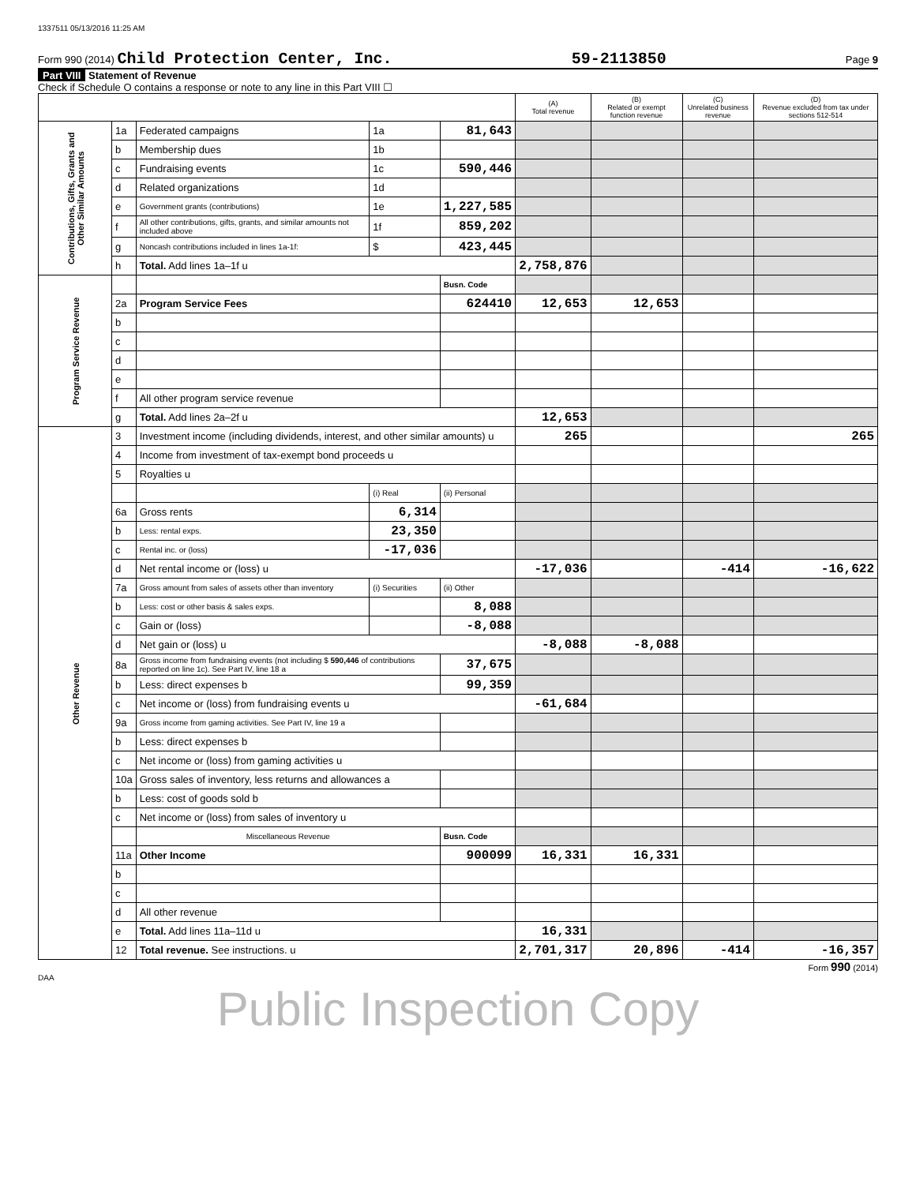1337511 05/13/2016 11:25 AM
Form 990 (2014) Child Protection Center, Inc. 59-2113850 Page 9
Part VIII Statement of Revenue
Check if Schedule O contains a response or note to any line in this Part VIII ☐
| | | | | | (A) Total revenue | (B) Related or exempt function revenue | (C) Unrelated business revenue | (D) Revenue excluded from tax under sections 512-514 |
| --- | --- | --- | --- | --- | --- | --- | --- | --- |
| Contributions, Gifts, Grants and Other Similar Amounts | 1a | Federated campaigns | 1a | 81,643 | | | | |
| | b | Membership dues | 1b | | | | | |
| | c | Fundraising events | 1c | 590,446 | | | | |
| | d | Related organizations | 1d | | | | | |
| | e | Government grants (contributions) | 1e | 1,227,585 | | | | |
| | f | All other contributions, gifts, grants, and similar amounts not included above | 1f | 859,202 | | | | |
| | g | Noncash contributions included in lines 1a-1f: | $ | 423,445 | | | | |
| | h | Total. Add lines 1a–1f u | | | 2,758,876 | | | |
| Program Service Revenue | | | | Busn. Code | | | | |
| | 2a | Program Service Fees | | 624410 | 12,653 | 12,653 | | |
| | b | | | | | | | |
| | c | | | | | | | |
| | d | | | | | | | |
| | e | | | | | | | |
| | f | All other program service revenue | | | | | | |
| | g | Total. Add lines 2a–2f u | | | 12,653 | | | |
| Other Revenue | 3 | Investment income (including dividends, interest, and other similar amounts) u | | | 265 | | | 265 |
| | 4 | Income from investment of tax-exempt bond proceeds u | | | | | | |
| | 5 | Royalties u | | | | | | |
| | | | (i) Real | (ii) Personal | | | | |
| | 6a | Gross rents | 6,314 | | | | | |
| | b | Less: rental exps. | 23,350 | | | | | |
| | c | Rental inc. or (loss) | -17,036 | | | | | |
| | d | Net rental income or (loss) u | | | -17,036 | | -414 | -16,622 |
| | 7a | Gross amount from sales of assets other than inventory | (i) Securities | (ii) Other | | | | |
| | b | Less: cost or other basis & sales exps. | | 8,088 | | | | |
| | c | Gain or (loss) | | -8,088 | | | | |
| | d | Net gain or (loss) u | | | -8,088 | -8,088 | | |
| | 8a | Gross income from fundraising events (not including $ 590,446 of contributions reported on line 1c). See Part IV, line 18 a | | 37,675 | | | | |
| | b | Less: direct expenses b | | 99,359 | | | | |
| | c | Net income or (loss) from fundraising events u | | | -61,684 | | | |
| | 9a | Gross income from gaming activities. See Part IV, line 19 a | | | | | | |
| | b | Less: direct expenses b | | | | | | |
| | c | Net income or (loss) from gaming activities u | | | | | | |
| | 10a | Gross sales of inventory, less returns and allowances a | | | | | | |
| | b | Less: cost of goods sold b | | | | | | |
| | c | Net income or (loss) from sales of inventory u | | | | | | |
| | | Miscellaneous Revenue | | Busn. Code | | | | |
| | 11a | Other Income | | 900099 | 16,331 | 16,331 | | |
| | b | | | | | | | |
| | c | | | | | | | |
| | d | All other revenue | | | | | | |
| | e | Total. Add lines 11a–11d u | | | 16,331 | | | |
| | 12 | Total revenue. See instructions. u | | | 2,701,317 | 20,896 | -414 | -16,357 |
Form 990 (2014)
DAA
Public Inspection Copy